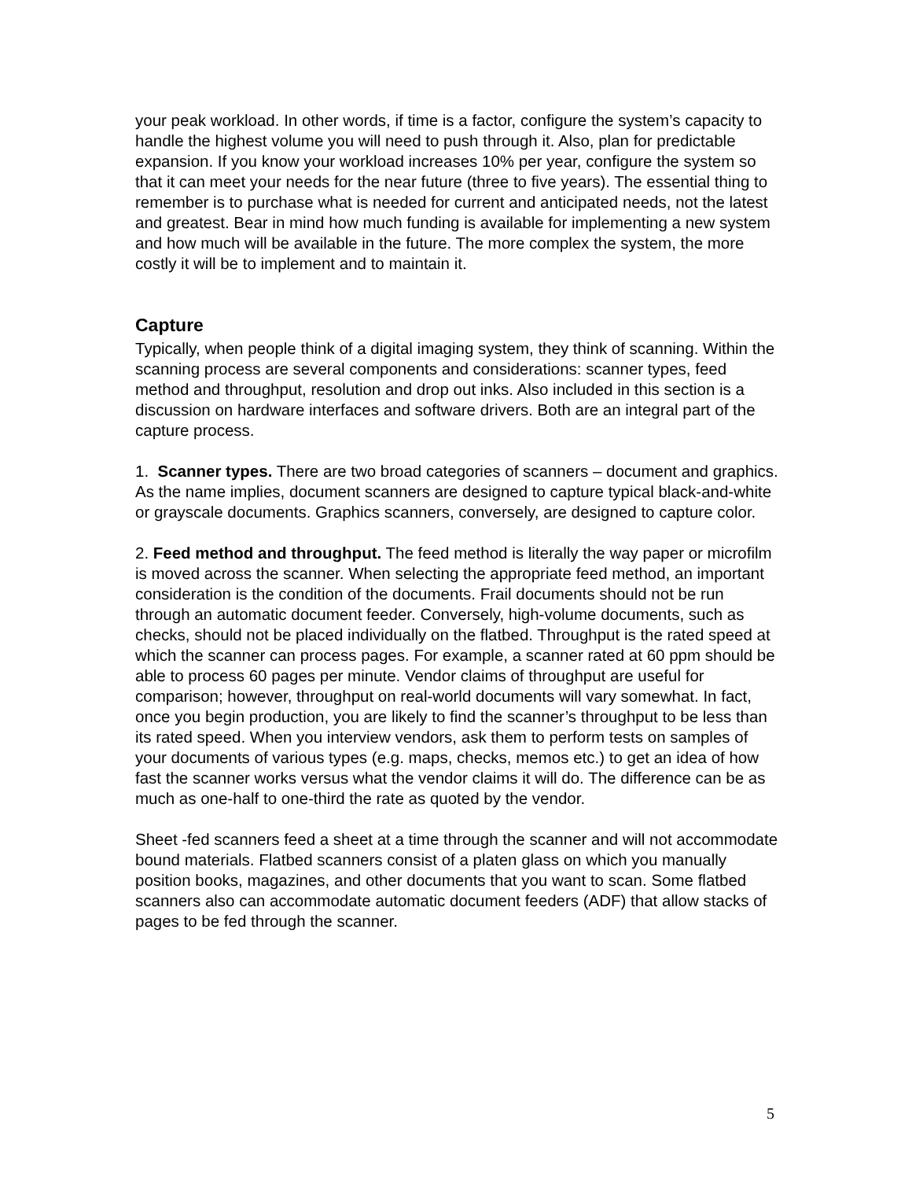your peak workload. In other words, if time is a factor, configure the system’s capacity to handle the highest volume you will need to push through it. Also, plan for predictable expansion. If you know your workload increases 10% per year, configure the system so that it can meet your needs for the near future (three to five years). The essential thing to remember is to purchase what is needed for current and anticipated needs, not the latest and greatest. Bear in mind how much funding is available for implementing a new system and how much will be available in the future. The more complex the system, the more costly it will be to implement and to maintain it.
Capture
Typically, when people think of a digital imaging system, they think of scanning. Within the scanning process are several components and considerations: scanner types, feed method and throughput, resolution and drop out inks. Also included in this section is a discussion on hardware interfaces and software drivers. Both are an integral part of the capture process.
1. Scanner types. There are two broad categories of scanners – document and graphics. As the name implies, document scanners are designed to capture typical black-and-white or grayscale documents. Graphics scanners, conversely, are designed to capture color.
2. Feed method and throughput. The feed method is literally the way paper or microfilm is moved across the scanner. When selecting the appropriate feed method, an important consideration is the condition of the documents. Frail documents should not be run through an automatic document feeder. Conversely, high-volume documents, such as checks, should not be placed individually on the flatbed. Throughput is the rated speed at which the scanner can process pages. For example, a scanner rated at 60 ppm should be able to process 60 pages per minute. Vendor claims of throughput are useful for comparison; however, throughput on real-world documents will vary somewhat. In fact, once you begin production, you are likely to find the scanner’s throughput to be less than its rated speed. When you interview vendors, ask them to perform tests on samples of your documents of various types (e.g. maps, checks, memos etc.) to get an idea of how fast the scanner works versus what the vendor claims it will do. The difference can be as much as one-half to one-third the rate as quoted by the vendor.
Sheet -fed scanners feed a sheet at a time through the scanner and will not accommodate bound materials. Flatbed scanners consist of a platen glass on which you manually position books, magazines, and other documents that you want to scan. Some flatbed scanners also can accommodate automatic document feeders (ADF) that allow stacks of pages to be fed through the scanner.
5